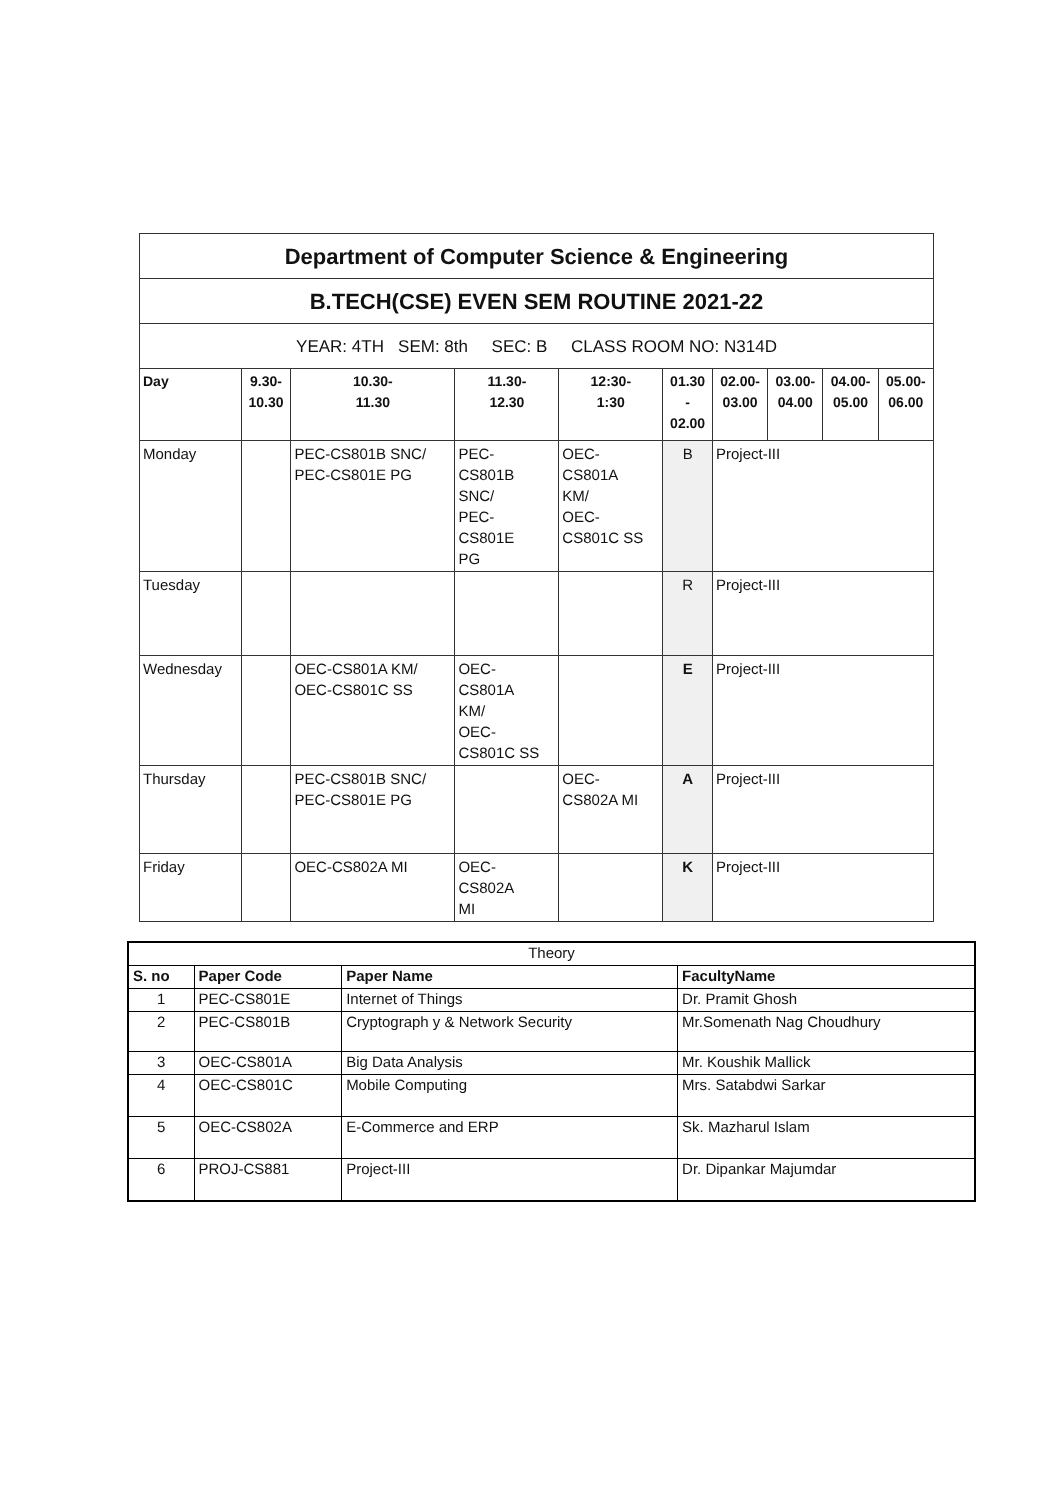| Department of Computer Science & Engineering | | | | | | | | | |
| B.TECH(CSE) EVEN SEM ROUTINE 2021-22 | | | | | | | | | |
| YEAR: 4TH SEM: 8th SEC: B CLASS ROOM NO: N314D | | | | | | | | | |
| Day | 9.30- 10.30 | 10.30- 11.30 | 11.30- 12.30 | 12:30- 1:30 | 01.30 - 02.00 | 02.00- 03.00 | 03.00- 04.00 | 04.00- 05.00 | 05.00- 06.00 |
| Monday | | PEC-CS801B SNC/ PEC-CS801E PG | PEC- CS801B SNC/ PEC- CS801E PG | OEC- CS801A KM/ OEC- CS801C SS | B | Project-III | | | |
| Tuesday | | | | | R | Project-III | | | |
| Wednesday | | OEC-CS801A KM/ OEC-CS801C SS | OEC- CS801A KM/ OEC- CS801C SS | | E | Project-III | | | |
| Thursday | | PEC-CS801B SNC/ PEC-CS801E PG | | OEC- CS802A MI | A | Project-III | | | |
| Friday | | OEC-CS802A MI | OEC- CS802A MI | | K | Project-III | | | |
| Theory | | | |
| S. no | Paper Code | Paper Name | FacultyName |
| 1 | PEC-CS801E | Internet of Things | Dr. Pramit Ghosh |
| 2 | PEC-CS801B | Cryptograph y & Network Security | Mr.Somenath Nag Choudhury |
| 3 | OEC-CS801A | Big Data Analysis | Mr. Koushik Mallick |
| 4 | OEC-CS801C | Mobile Computing | Mrs. Satabdwi Sarkar |
| 5 | OEC-CS802A | E-Commerce and ERP | Sk. Mazharul Islam |
| 6 | PROJ-CS881 | Project-III | Dr. Dipankar Majumdar |